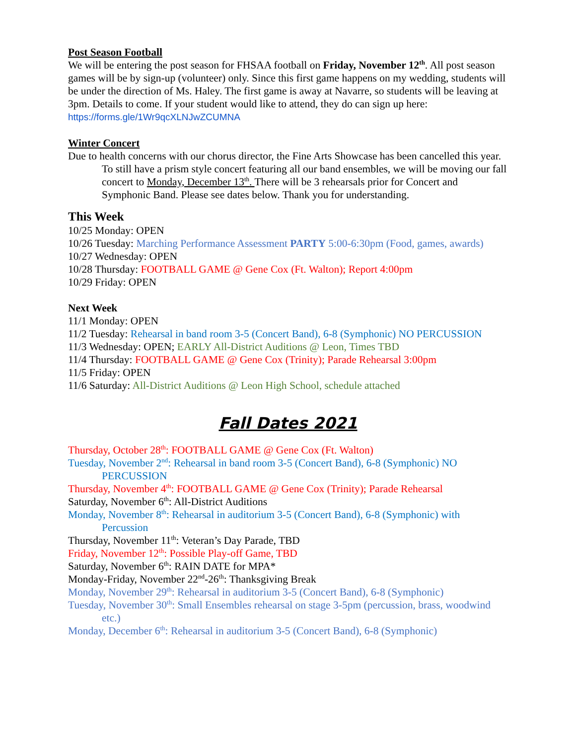Post Season Football
We will be entering the post season for FHSAA football on Friday, November 12<sup>th</sup>. All post season games will be by sign-up (volunteer) only. Since this first game happens on my wedding, students will be under the direction of Ms. Haley. The first game is away at Navarre, so students will be leaving at 3pm. Details to come. If your student would like to attend, they do can sign up here: https://forms.gle/1Wr9qcXLNJwZCUMNA
Winter Concert
Due to health concerns with our chorus director, the Fine Arts Showcase has been cancelled this year. To still have a prism style concert featuring all our band ensembles, we will be moving our fall concert to Monday, December 13<sup>th</sup>. There will be 3 rehearsals prior for Concert and Symphonic Band. Please see dates below. Thank you for understanding.
This Week
10/25 Monday: OPEN
10/26 Tuesday: Marching Performance Assessment PARTY 5:00-6:30pm (Food, games, awards)
10/27 Wednesday: OPEN
10/28 Thursday: FOOTBALL GAME @ Gene Cox (Ft. Walton); Report 4:00pm
10/29 Friday: OPEN
Next Week
11/1 Monday: OPEN
11/2 Tuesday: Rehearsal in band room 3-5 (Concert Band), 6-8 (Symphonic) NO PERCUSSION
11/3 Wednesday: OPEN; EARLY All-District Auditions @ Leon, Times TBD
11/4 Thursday: FOOTBALL GAME @ Gene Cox (Trinity); Parade Rehearsal 3:00pm
11/5 Friday: OPEN
11/6 Saturday: All-District Auditions @ Leon High School, schedule attached
Fall Dates 2021
Thursday, October 28<sup>th</sup>: FOOTBALL GAME @ Gene Cox (Ft. Walton)
Tuesday, November 2<sup>nd</sup>: Rehearsal in band room 3-5 (Concert Band), 6-8 (Symphonic) NO PERCUSSION
Thursday, November 4<sup>th</sup>: FOOTBALL GAME @ Gene Cox (Trinity); Parade Rehearsal
Saturday, November 6<sup>th</sup>: All-District Auditions
Monday, November 8<sup>th</sup>: Rehearsal in auditorium 3-5 (Concert Band), 6-8 (Symphonic) with Percussion
Thursday, November 11<sup>th</sup>: Veteran’s Day Parade, TBD
Friday, November 12<sup>th</sup>: Possible Play-off Game, TBD
Saturday, November 6<sup>th</sup>: RAIN DATE for MPA*
Monday-Friday, November 22<sup>nd</sup>-26<sup>th</sup>: Thanksgiving Break
Monday, November 29<sup>th</sup>: Rehearsal in auditorium 3-5 (Concert Band), 6-8 (Symphonic)
Tuesday, November 30<sup>th</sup>: Small Ensembles rehearsal on stage 3-5pm (percussion, brass, woodwind etc.)
Monday, December 6<sup>th</sup>: Rehearsal in auditorium 3-5 (Concert Band), 6-8 (Symphonic)